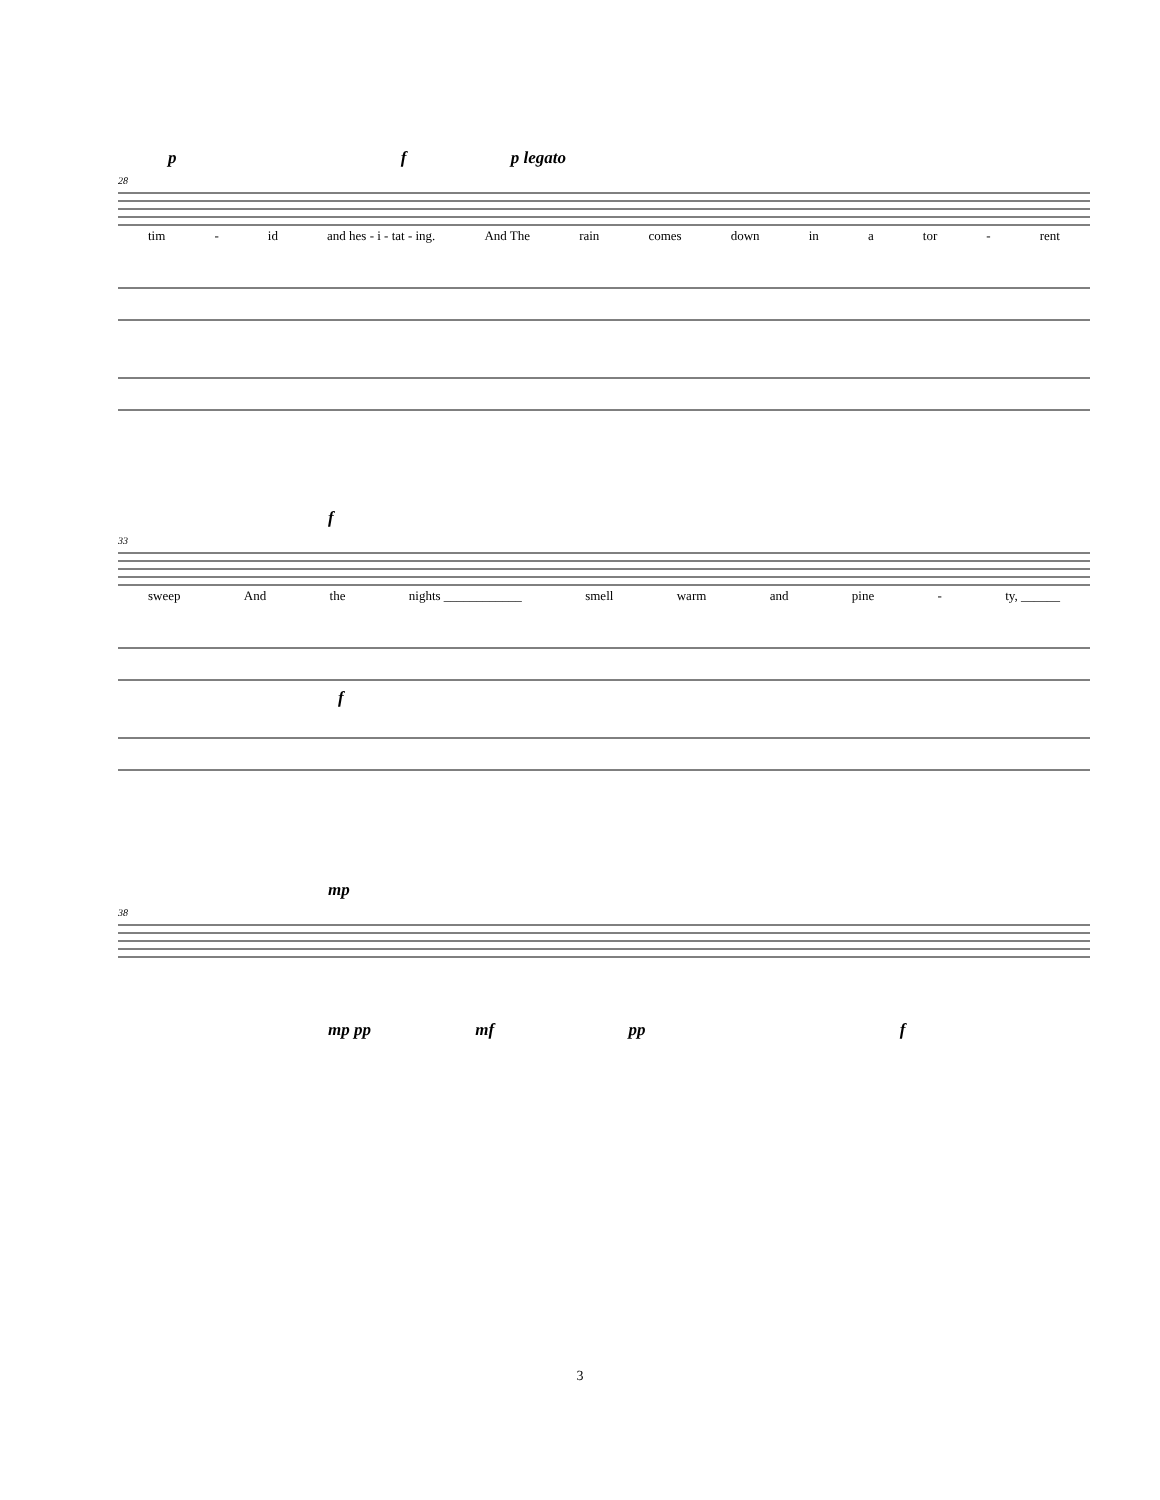p f p legato
28
tim - id and hes - i - tat - ing. And The rain comes down in a tor - rent
f
33
sweep And the nights ____________ smell warm and pine - ty, ______
f
mp
38
mp pp mf pp f
3